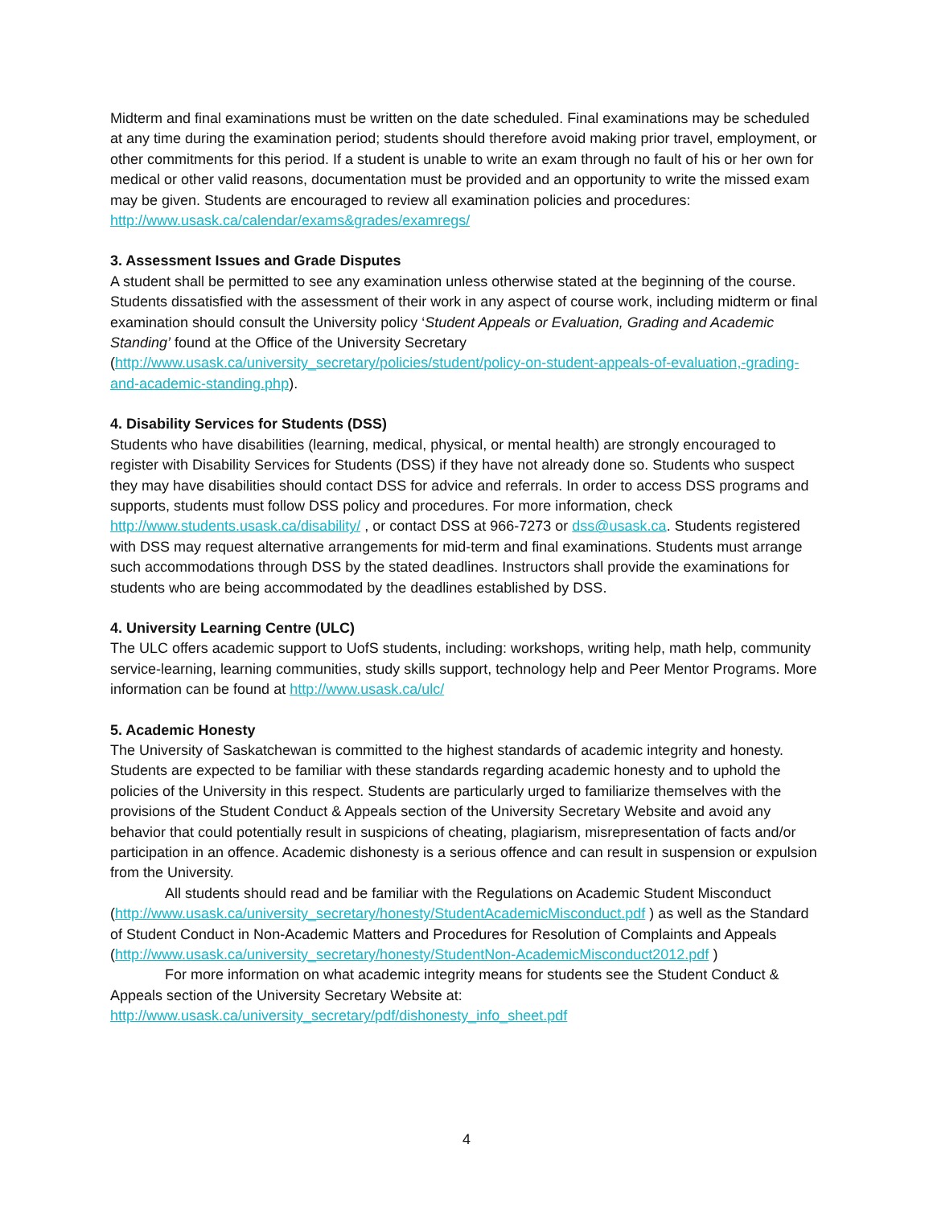Midterm and final examinations must be written on the date scheduled. Final examinations may be scheduled at any time during the examination period; students should therefore avoid making prior travel, employment, or other commitments for this period. If a student is unable to write an exam through no fault of his or her own for medical or other valid reasons, documentation must be provided and an opportunity to write the missed exam may be given. Students are encouraged to review all examination policies and procedures: http://www.usask.ca/calendar/exams&grades/examregs/
3. Assessment Issues and Grade Disputes
A student shall be permitted to see any examination unless otherwise stated at the beginning of the course. Students dissatisfied with the assessment of their work in any aspect of course work, including midterm or final examination should consult the University policy ‘Student Appeals or Evaluation, Grading and Academic Standing’ found at the Office of the University Secretary (http://www.usask.ca/university_secretary/policies/student/policy-on-student-appeals-of-evaluation,-grading-and-academic-standing.php).
4. Disability Services for Students (DSS)
Students who have disabilities (learning, medical, physical, or mental health) are strongly encouraged to register with Disability Services for Students (DSS) if they have not already done so. Students who suspect they may have disabilities should contact DSS for advice and referrals. In order to access DSS programs and supports, students must follow DSS policy and procedures. For more information, check http://www.students.usask.ca/disability/ , or contact DSS at 966-7273 or dss@usask.ca. Students registered with DSS may request alternative arrangements for mid-term and final examinations. Students must arrange such accommodations through DSS by the stated deadlines. Instructors shall provide the examinations for students who are being accommodated by the deadlines established by DSS.
4. University Learning Centre (ULC)
The ULC offers academic support to UofS students, including: workshops, writing help, math help, community service-learning, learning communities, study skills support, technology help and Peer Mentor Programs. More information can be found at http://www.usask.ca/ulc/
5. Academic Honesty
The University of Saskatchewan is committed to the highest standards of academic integrity and honesty. Students are expected to be familiar with these standards regarding academic honesty and to uphold the policies of the University in this respect. Students are particularly urged to familiarize themselves with the provisions of the Student Conduct & Appeals section of the University Secretary Website and avoid any behavior that could potentially result in suspicions of cheating, plagiarism, misrepresentation of facts and/or participation in an offence. Academic dishonesty is a serious offence and can result in suspension or expulsion from the University.
All students should read and be familiar with the Regulations on Academic Student Misconduct (http://www.usask.ca/university_secretary/honesty/StudentAcademicMisconduct.pdf ) as well as the Standard of Student Conduct in Non-Academic Matters and Procedures for Resolution of Complaints and Appeals (http://www.usask.ca/university_secretary/honesty/StudentNon-AcademicMisconduct2012.pdf )
For more information on what academic integrity means for students see the Student Conduct & Appeals section of the University Secretary Website at:
http://www.usask.ca/university_secretary/pdf/dishonesty_info_sheet.pdf
4